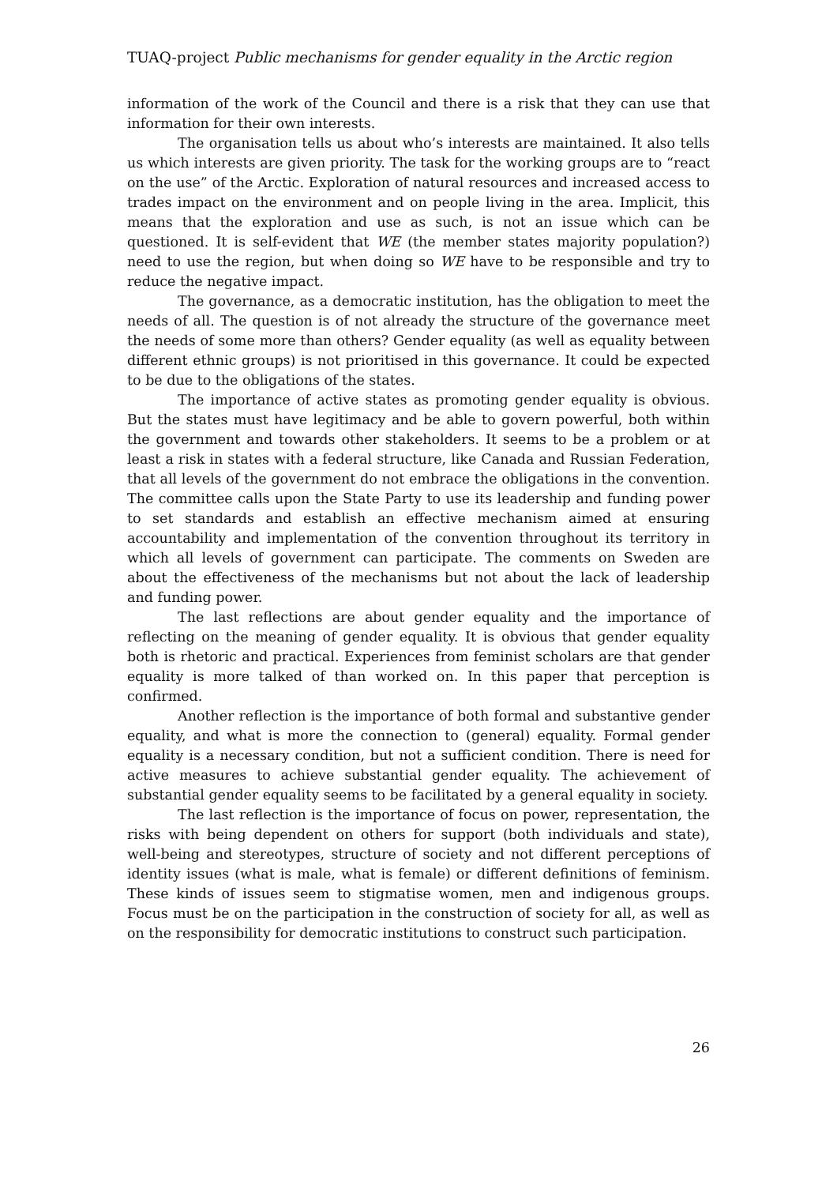TUAQ-project Public mechanisms for gender equality in the Arctic region
information of the work of the Council and there is a risk that they can use that information for their own interests.
The organisation tells us about who’s interests are maintained. It also tells us which interests are given priority. The task for the working groups are to “react on the use” of the Arctic. Exploration of natural resources and increased access to trades impact on the environment and on people living in the area. Implicit, this means that the exploration and use as such, is not an issue which can be questioned. It is self-evident that WE (the member states majority population?) need to use the region, but when doing so WE have to be responsible and try to reduce the negative impact.
The governance, as a democratic institution, has the obligation to meet the needs of all. The question is of not already the structure of the governance meet the needs of some more than others? Gender equality (as well as equality between different ethnic groups) is not prioritised in this governance. It could be expected to be due to the obligations of the states.
The importance of active states as promoting gender equality is obvious. But the states must have legitimacy and be able to govern powerful, both within the government and towards other stakeholders. It seems to be a problem or at least a risk in states with a federal structure, like Canada and Russian Federation, that all levels of the government do not embrace the obligations in the convention. The committee calls upon the State Party to use its leadership and funding power to set standards and establish an effective mechanism aimed at ensuring accountability and implementation of the convention throughout its territory in which all levels of government can participate. The comments on Sweden are about the effectiveness of the mechanisms but not about the lack of leadership and funding power.
The last reflections are about gender equality and the importance of reflecting on the meaning of gender equality. It is obvious that gender equality both is rhetoric and practical. Experiences from feminist scholars are that gender equality is more talked of than worked on. In this paper that perception is confirmed.
Another reflection is the importance of both formal and substantive gender equality, and what is more the connection to (general) equality. Formal gender equality is a necessary condition, but not a sufficient condition. There is need for active measures to achieve substantial gender equality. The achievement of substantial gender equality seems to be facilitated by a general equality in society.
The last reflection is the importance of focus on power, representation, the risks with being dependent on others for support (both individuals and state), well-being and stereotypes, structure of society and not different perceptions of identity issues (what is male, what is female) or different definitions of feminism. These kinds of issues seem to stigmatise women, men and indigenous groups. Focus must be on the participation in the construction of society for all, as well as on the responsibility for democratic institutions to construct such participation.
26